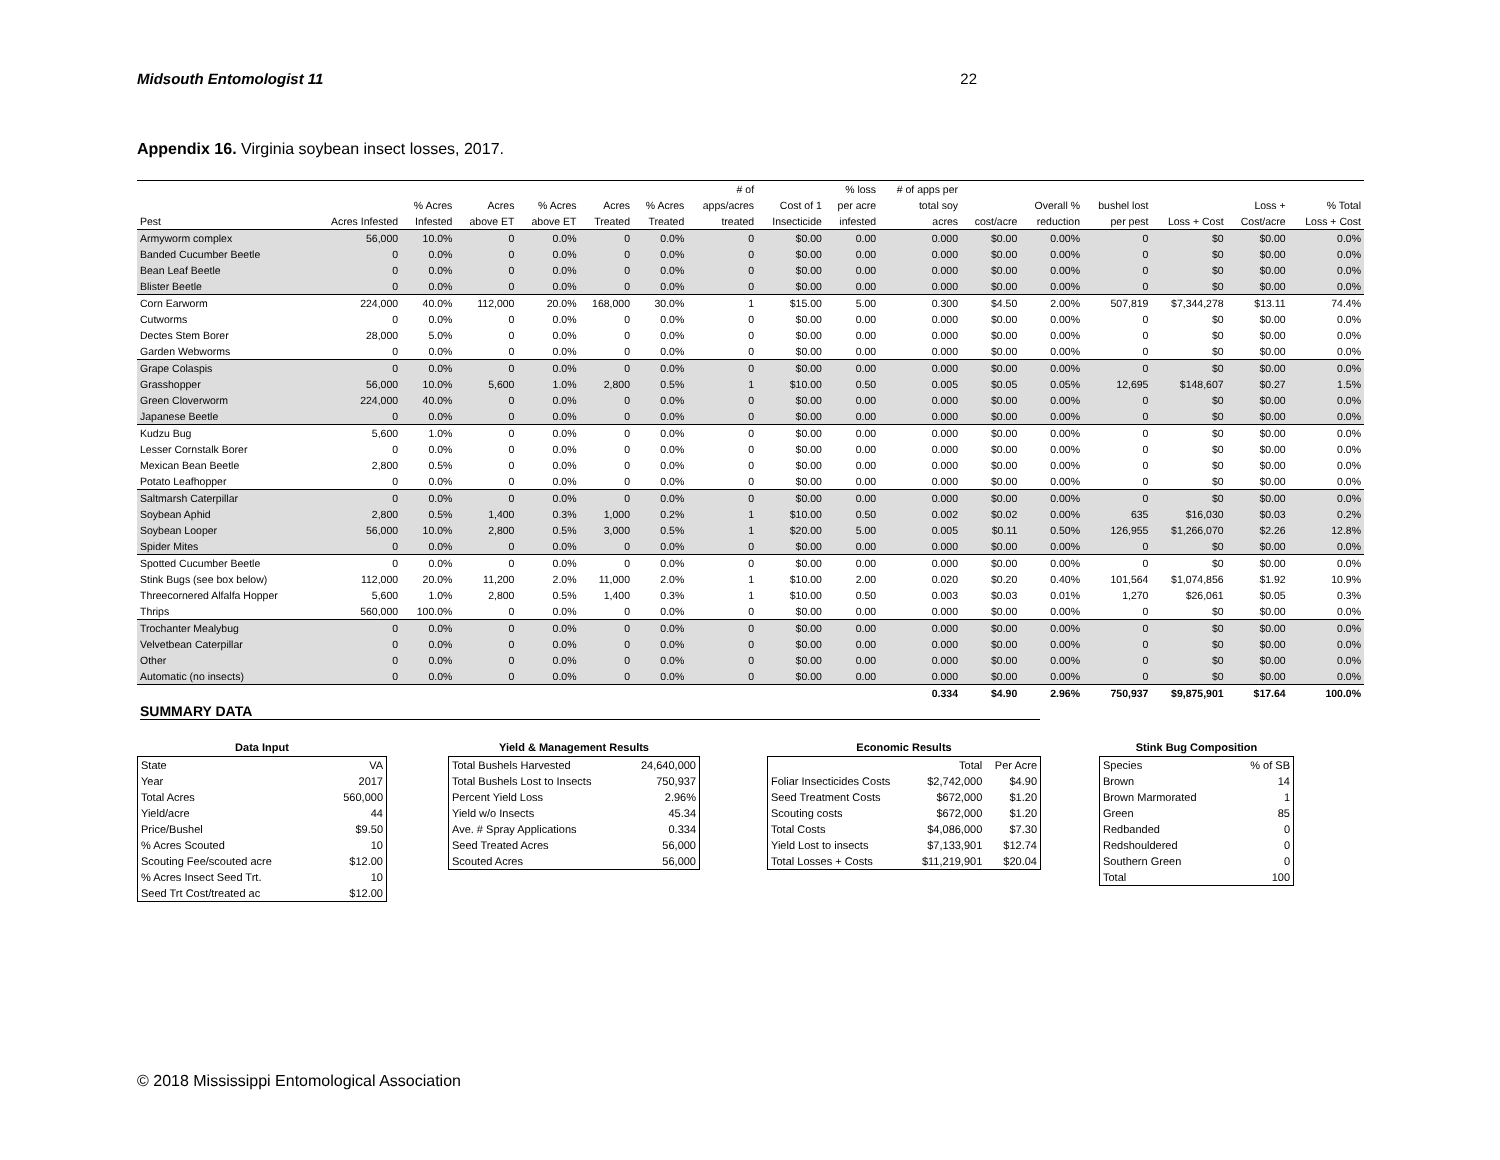Midsouth Entomologist 11 22
Appendix 16. Virginia soybean insect losses, 2017.
| | | | | | | | # of | | % loss | # of apps per | | | | | | |
| --- | --- | --- | --- | --- | --- | --- | --- | --- | --- | --- | --- | --- | --- | --- | --- | --- |
| | | % Acres | Acres | % Acres | Acres | % Acres | apps/acres | Cost of 1 | per acre | total soy | | Overall % | bushel lost | | Loss + | % Total |
| Pest | Acres Infested | Infested | above ET | above ET | Treated | Treated | treated | Insecticide | infested | acres | cost/acre | reduction | per pest | Loss + Cost | Cost/acre | Loss + Cost |
| Armyworm complex | 56,000 | 10.0% | 0 | 0.0% | 0 | 0.0% | 0 | $0.00 | 0.00 | 0.000 | $0.00 | 0.00% | 0 | $0 | $0.00 | 0.0% |
| Banded Cucumber Beetle | 0 | 0.0% | 0 | 0.0% | 0 | 0.0% | 0 | $0.00 | 0.00 | 0.000 | $0.00 | 0.00% | 0 | $0 | $0.00 | 0.0% |
| Bean Leaf Beetle | 0 | 0.0% | 0 | 0.0% | 0 | 0.0% | 0 | $0.00 | 0.00 | 0.000 | $0.00 | 0.00% | 0 | $0 | $0.00 | 0.0% |
| Blister Beetle | 0 | 0.0% | 0 | 0.0% | 0 | 0.0% | 0 | $0.00 | 0.00 | 0.000 | $0.00 | 0.00% | 0 | $0 | $0.00 | 0.0% |
| Corn Earworm | 224,000 | 40.0% | 112,000 | 20.0% | 168,000 | 30.0% | 1 | $15.00 | 5.00 | 0.300 | $4.50 | 2.00% | 507,819 | $7,344,278 | $13.11 | 74.4% |
| Cutworms | 0 | 0.0% | 0 | 0.0% | 0 | 0.0% | 0 | $0.00 | 0.00 | 0.000 | $0.00 | 0.00% | 0 | $0 | $0.00 | 0.0% |
| Dectes Stem Borer | 28,000 | 5.0% | 0 | 0.0% | 0 | 0.0% | 0 | $0.00 | 0.00 | 0.000 | $0.00 | 0.00% | 0 | $0 | $0.00 | 0.0% |
| Garden Webworms | 0 | 0.0% | 0 | 0.0% | 0 | 0.0% | 0 | $0.00 | 0.00 | 0.000 | $0.00 | 0.00% | 0 | $0 | $0.00 | 0.0% |
| Grape Colaspis | 0 | 0.0% | 0 | 0.0% | 0 | 0.0% | 0 | $0.00 | 0.00 | 0.000 | $0.00 | 0.00% | 0 | $0 | $0.00 | 0.0% |
| Grasshopper | 56,000 | 10.0% | 5,600 | 1.0% | 2,800 | 0.5% | 1 | $10.00 | 0.50 | 0.005 | $0.05 | 0.05% | 12,695 | $148,607 | $0.27 | 1.5% |
| Green Cloverworm | 224,000 | 40.0% | 0 | 0.0% | 0 | 0.0% | 0 | $0.00 | 0.00 | 0.000 | $0.00 | 0.00% | 0 | $0 | $0.00 | 0.0% |
| Japanese Beetle | 0 | 0.0% | 0 | 0.0% | 0 | 0.0% | 0 | $0.00 | 0.00 | 0.000 | $0.00 | 0.00% | 0 | $0 | $0.00 | 0.0% |
| Kudzu Bug | 5,600 | 1.0% | 0 | 0.0% | 0 | 0.0% | 0 | $0.00 | 0.00 | 0.000 | $0.00 | 0.00% | 0 | $0 | $0.00 | 0.0% |
| Lesser Cornstalk Borer | 0 | 0.0% | 0 | 0.0% | 0 | 0.0% | 0 | $0.00 | 0.00 | 0.000 | $0.00 | 0.00% | 0 | $0 | $0.00 | 0.0% |
| Mexican Bean Beetle | 2,800 | 0.5% | 0 | 0.0% | 0 | 0.0% | 0 | $0.00 | 0.00 | 0.000 | $0.00 | 0.00% | 0 | $0 | $0.00 | 0.0% |
| Potato Leafhopper | 0 | 0.0% | 0 | 0.0% | 0 | 0.0% | 0 | $0.00 | 0.00 | 0.000 | $0.00 | 0.00% | 0 | $0 | $0.00 | 0.0% |
| Saltmarsh Caterpillar | 0 | 0.0% | 0 | 0.0% | 0 | 0.0% | 0 | $0.00 | 0.00 | 0.000 | $0.00 | 0.00% | 0 | $0 | $0.00 | 0.0% |
| Soybean Aphid | 2,800 | 0.5% | 1,400 | 0.3% | 1,000 | 0.2% | 1 | $10.00 | 0.50 | 0.002 | $0.02 | 0.00% | 635 | $16,030 | $0.03 | 0.2% |
| Soybean Looper | 56,000 | 10.0% | 2,800 | 0.5% | 3,000 | 0.5% | 1 | $20.00 | 5.00 | 0.005 | $0.11 | 0.50% | 126,955 | $1,266,070 | $2.26 | 12.8% |
| Spider Mites | 0 | 0.0% | 0 | 0.0% | 0 | 0.0% | 0 | $0.00 | 0.00 | 0.000 | $0.00 | 0.00% | 0 | $0 | $0.00 | 0.0% |
| Spotted Cucumber Beetle | 0 | 0.0% | 0 | 0.0% | 0 | 0.0% | 0 | $0.00 | 0.00 | 0.000 | $0.00 | 0.00% | 0 | $0 | $0.00 | 0.0% |
| Stink Bugs (see box below) | 112,000 | 20.0% | 11,200 | 2.0% | 11,000 | 2.0% | 1 | $10.00 | 2.00 | 0.020 | $0.20 | 0.40% | 101,564 | $1,074,856 | $1.92 | 10.9% |
| Threecornered Alfalfa Hopper | 5,600 | 1.0% | 2,800 | 0.5% | 1,400 | 0.3% | 1 | $10.00 | 0.50 | 0.003 | $0.03 | 0.01% | 1,270 | $26,061 | $0.05 | 0.3% |
| Thrips | 560,000 | 100.0% | 0 | 0.0% | 0 | 0.0% | 0 | $0.00 | 0.00 | 0.000 | $0.00 | 0.00% | 0 | $0 | $0.00 | 0.0% |
| Trochanter Mealybug | 0 | 0.0% | 0 | 0.0% | 0 | 0.0% | 0 | $0.00 | 0.00 | 0.000 | $0.00 | 0.00% | 0 | $0 | $0.00 | 0.0% |
| Velvetbean Caterpillar | 0 | 0.0% | 0 | 0.0% | 0 | 0.0% | 0 | $0.00 | 0.00 | 0.000 | $0.00 | 0.00% | 0 | $0 | $0.00 | 0.0% |
| Other | 0 | 0.0% | 0 | 0.0% | 0 | 0.0% | 0 | $0.00 | 0.00 | 0.000 | $0.00 | 0.00% | 0 | $0 | $0.00 | 0.0% |
| Automatic (no insects) | 0 | 0.0% | 0 | 0.0% | 0 | 0.0% | 0 | $0.00 | 0.00 | 0.000 | $0.00 | 0.00% | 0 | $0 | $0.00 | 0.0% |
| | | | | | | | | | | 0.334 | $4.90 | 2.96% | 750,937 | $9,875,901 | $17.64 | 100.0% |
SUMMARY DATA
| Data Input | |
| --- | --- |
| State | VA |
| Year | 2017 |
| Total Acres | 560,000 |
| Yield/acre | 44 |
| Price/Bushel | $9.50 |
| % Acres Scouted | 10 |
| Scouting Fee/scouted acre | $12.00 |
| % Acres Insect Seed Trt. | 10 |
| Seed Trt Cost/treated ac | $12.00 |
| Yield & Management Results | |
| --- | --- |
| Total Bushels Harvested | 24,640,000 |
| Total Bushels Lost to Insects | 750,937 |
| Percent Yield Loss | 2.96% |
| Yield w/o Insects | 45.34 |
| Ave. # Spray Applications | 0.334 |
| Seed Treated Acres | 56,000 |
| Scouted Acres | 56,000 |
| Economic Results | | |
| --- | --- | --- |
| | Total | Per Acre |
| Foliar Insecticides Costs | $2,742,000 | $4.90 |
| Seed Treatment Costs | $672,000 | $1.20 |
| Scouting costs | $672,000 | $1.20 |
| Total Costs | $4,086,000 | $7.30 |
| Yield Lost to insects | $7,133,901 | $12.74 |
| Total Losses + Costs | $11,219,901 | $20.04 |
| Stink Bug Composition | |
| --- | --- |
| Species | % of SB |
| Brown | 14 |
| Brown Marmorated | 1 |
| Green | 85 |
| Redbanded | 0 |
| Redshouldered | 0 |
| Southern Green | 0 |
| Total | 100 |
© 2018 Mississippi Entomological Association